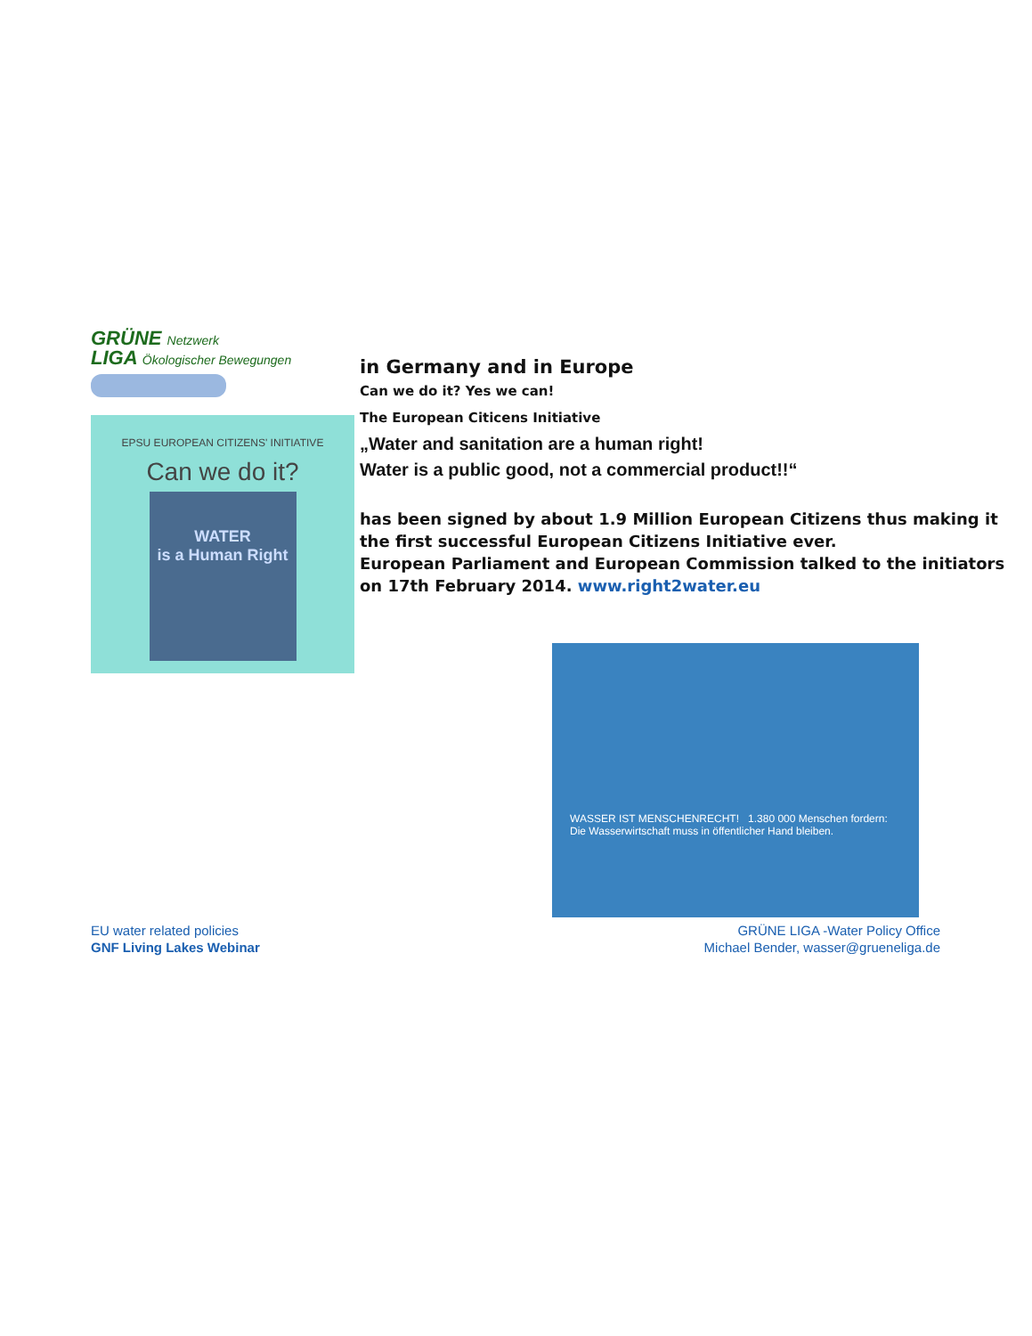GRÜNE Netzwerk
LIGA Ökologischer Bewegungen
EPSU EUROPEAN CITIZENS' INITIATIVE
Can we do it?
WATER
is a Human Right
in Germany and in Europe
Can we do it? Yes we can!
The European Citicens Initiative
„Water and sanitation are a human right!
Water is a public good, not a commercial product!!“
has been signed by about 1.9 Million European Citizens thus making it the first successful European Citizens Initiative ever.
European Parliament and European Commission talked to the initiators on 17th February 2014. www.right2water.eu
WASSER IST MENSCHENRECHT! 1.380 000 Menschen fordern: Die Wasserwirtschaft muss in öffentlicher Hand bleiben.
EU water related policies
GNF Living Lakes Webinar
GRÜNE LIGA -Water Policy Office
Michael Bender, wasser@grueneliga.de